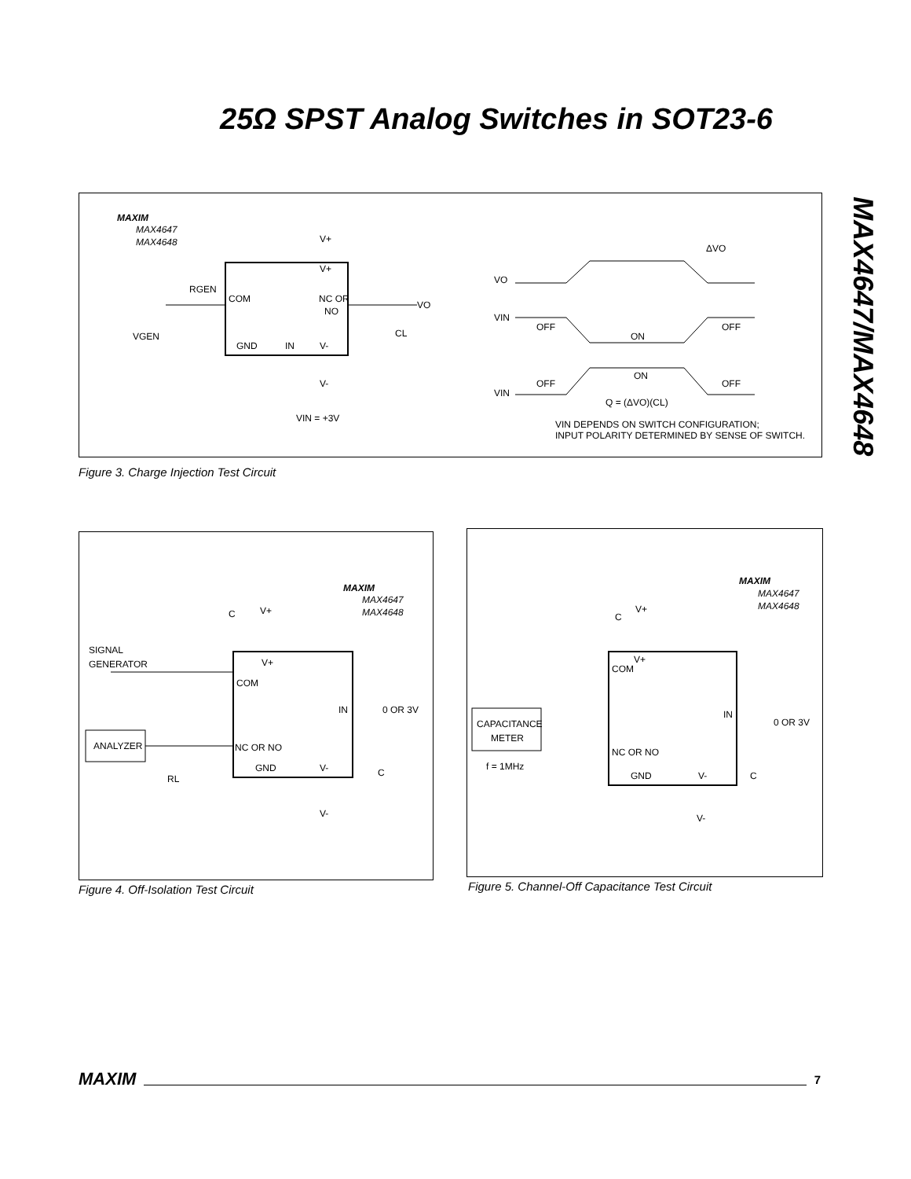25Ω SPST Analog Switches in SOT23-6
MAX4647/MAX4648
MAXIM
MAX4647
MAX4648
V+
V+
COM
NC OR
NO
GND
IN
V-
V-
RGEN
VGEN
VO
CL
VIN = +3V
VO
VIN
VIN
OFF
ON
OFF
OFF
ON
OFF
ΔVO
Q = (ΔVO)(CL)
VIN DEPENDS ON SWITCH CONFIGURATION;
INPUT POLARITY DETERMINED BY SENSE OF SWITCH.
Figure 3. Charge Injection Test Circuit
MAXIM
MAX4647
MAX4648
C
V+
V+
COM
IN
0 OR 3V
NC OR NO
GND
V-
C
V-
SIGNAL
GENERATOR
ANALYZER
RL
Figure 4. Off-Isolation Test Circuit
MAXIM
MAX4647
MAX4648
C
V+
V+
COM
IN
0 OR 3V
NC OR NO
GND
V-
C
V-
CAPACITANCE
METER
f = 1MHz
Figure 5. Channel-Off Capacitance Test Circuit
MAXIM 7